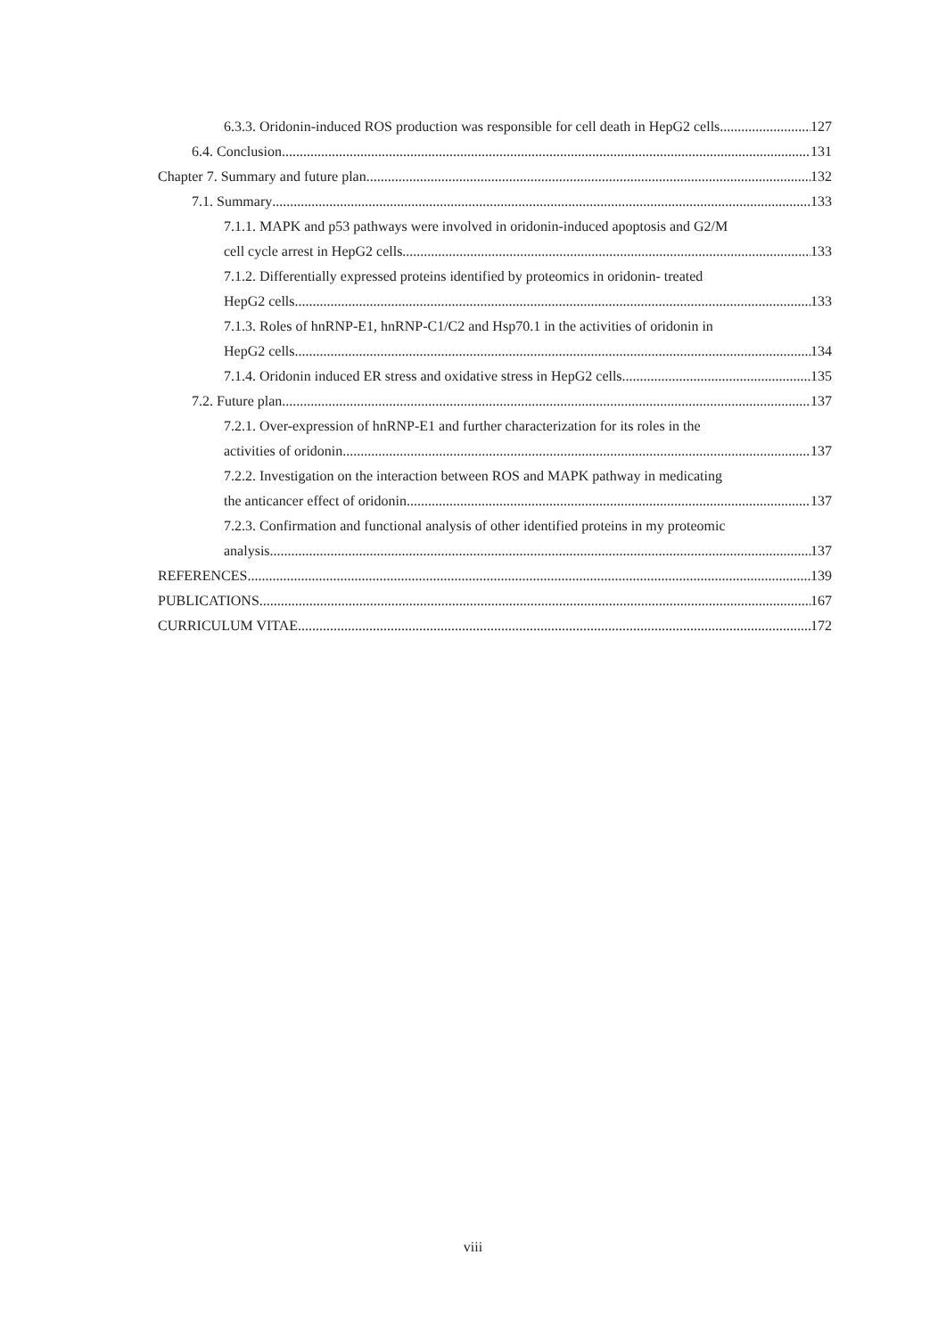6.3.3. Oridonin-induced ROS production was responsible for cell death in HepG2 cells 127
6.4. Conclusion 131
Chapter 7. Summary and future plan 132
7.1. Summary 133
7.1.1. MAPK and p53 pathways were involved in oridonin-induced apoptosis and G2/M
cell cycle arrest in HepG2 cells 133
7.1.2. Differentially expressed proteins identified by proteomics in oridonin- treated
HepG2 cells 133
7.1.3. Roles of hnRNP-E1, hnRNP-C1/C2 and Hsp70.1 in the activities of oridonin in
HepG2 cells 134
7.1.4. Oridonin induced ER stress and oxidative stress in HepG2 cells 135
7.2. Future plan 137
7.2.1. Over-expression of hnRNP-E1 and further characterization for its roles in the
activities of oridonin 137
7.2.2. Investigation on the interaction between ROS and MAPK pathway in medicating
the anticancer effect of oridonin 137
7.2.3. Confirmation and functional analysis of other identified proteins in my proteomic
analysis 137
REFERENCES 139
PUBLICATIONS 167
CURRICULUM VITAE 172
viii